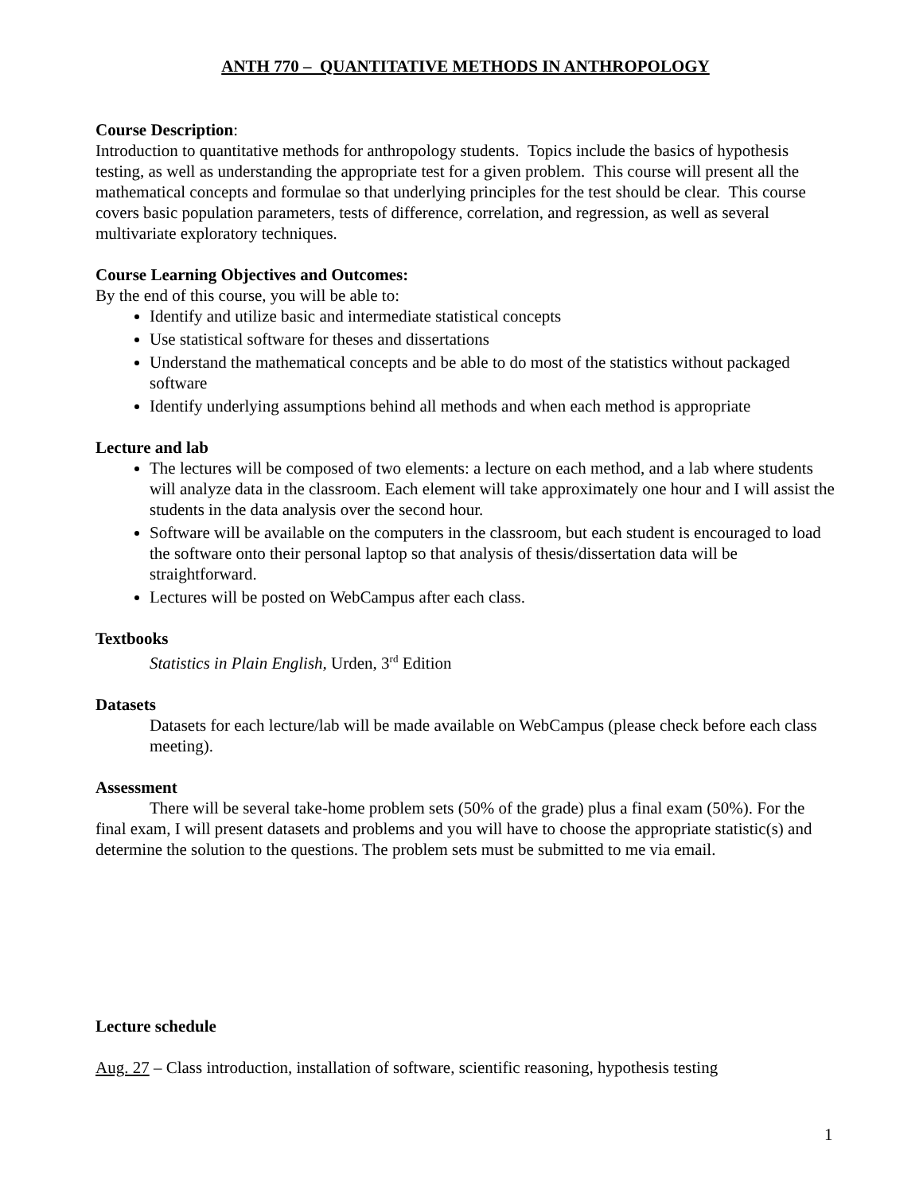ANTH 770 – QUANTITATIVE METHODS IN ANTHROPOLOGY
Course Description:
Introduction to quantitative methods for anthropology students. Topics include the basics of hypothesis testing, as well as understanding the appropriate test for a given problem. This course will present all the mathematical concepts and formulae so that underlying principles for the test should be clear. This course covers basic population parameters, tests of difference, correlation, and regression, as well as several multivariate exploratory techniques.
Course Learning Objectives and Outcomes:
By the end of this course, you will be able to:
Identify and utilize basic and intermediate statistical concepts
Use statistical software for theses and dissertations
Understand the mathematical concepts and be able to do most of the statistics without packaged software
Identify underlying assumptions behind all methods and when each method is appropriate
Lecture and lab
The lectures will be composed of two elements: a lecture on each method, and a lab where students will analyze data in the classroom. Each element will take approximately one hour and I will assist the students in the data analysis over the second hour.
Software will be available on the computers in the classroom, but each student is encouraged to load the software onto their personal laptop so that analysis of thesis/dissertation data will be straightforward.
Lectures will be posted on WebCampus after each class.
Textbooks
Statistics in Plain English, Urden, 3<sup>rd</sup> Edition
Datasets
Datasets for each lecture/lab will be made available on WebCampus (please check before each class meeting).
Assessment
There will be several take-home problem sets (50% of the grade) plus a final exam (50%). For the final exam, I will present datasets and problems and you will have to choose the appropriate statistic(s) and determine the solution to the questions. The problem sets must be submitted to me via email.
Lecture schedule
Aug. 27 – Class introduction, installation of software, scientific reasoning, hypothesis testing
1